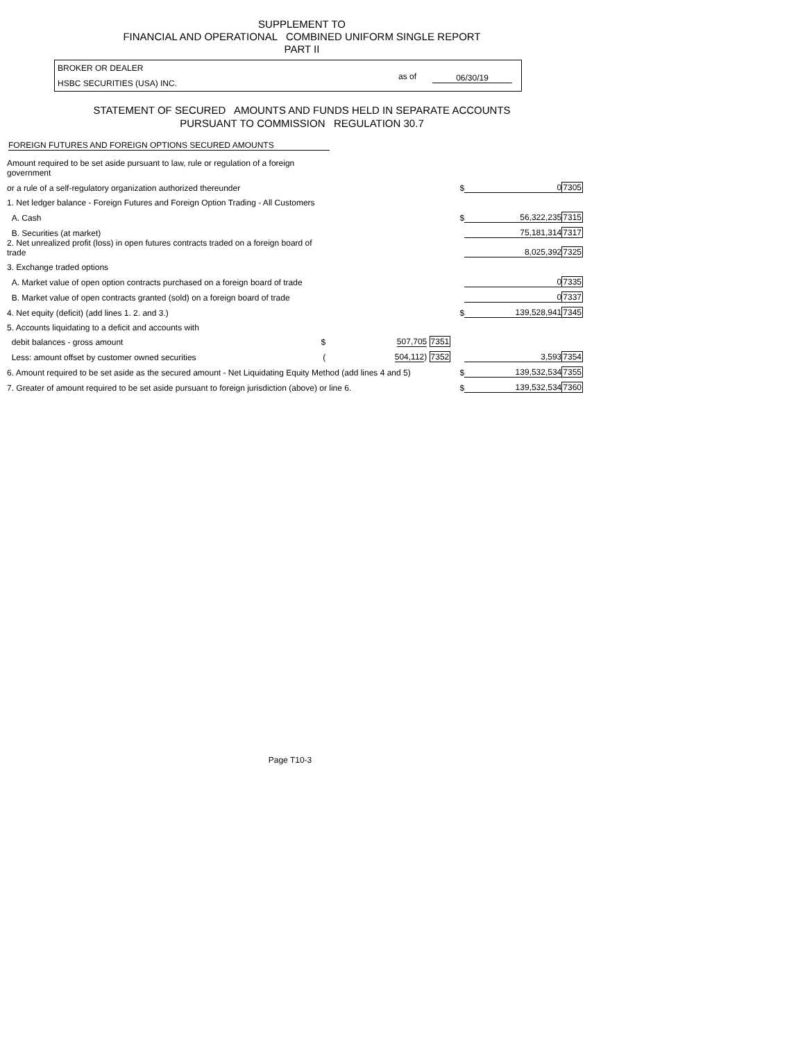SUPPLEMENT TO
FINANCIAL AND OPERATIONAL COMBINED UNIFORM SINGLE REPORT
PART II
BROKER OR DEALER
HSBC SECURITIES (USA) INC.
as of 06/30/19
STATEMENT OF SECURED AMOUNTS AND FUNDS HELD IN SEPARATE ACCOUNTS
PURSUANT TO COMMISSION REGULATION 30.7
FOREIGN FUTURES AND FOREIGN OPTIONS SECURED AMOUNTS
| Amount required to be set aside pursuant to law, rule or regulation of a foreign government | | | | |
| or a rule of a self-regulatory organization authorized thereunder | | $ | 0 | 7305 |
| 1. Net ledger balance - Foreign Futures and Foreign Option Trading - All Customers | | | | |
| A. Cash | | $ | 56,322,235 | 7315 |
| B. Securities (at market) | | | 75,181,314 | 7317 |
| 2. Net unrealized profit (loss) in open futures contracts traded on a foreign board of trade | | | 8,025,392 | 7325 |
| 3. Exchange traded options | | | | |
| A. Market value of open option contracts purchased on a foreign board of trade | | | 0 | 7335 |
| B. Market value of open contracts granted (sold) on a foreign board of trade | | | 0 | 7337 |
| 4. Net equity (deficit) (add lines 1. 2. and 3.) | | $ | 139,528,941 | 7345 |
| 5. Accounts liquidating to a deficit and accounts with | | | | |
| debit balances - gross amount $ | 507,705 7351 | | | |
| Less: amount offset by customer owned securities ( | 504,112 ) 7352 | | 3,593 | 7354 |
| 6. Amount required to be set aside as the secured amount - Net Liquidating Equity Method (add lines 4 and 5) | | $ | 139,532,534 | 7355 |
| 7. Greater of amount required to be set aside pursuant to foreign jurisdiction (above) or line 6. | | $ | 139,532,534 | 7360 |
Page T10-3